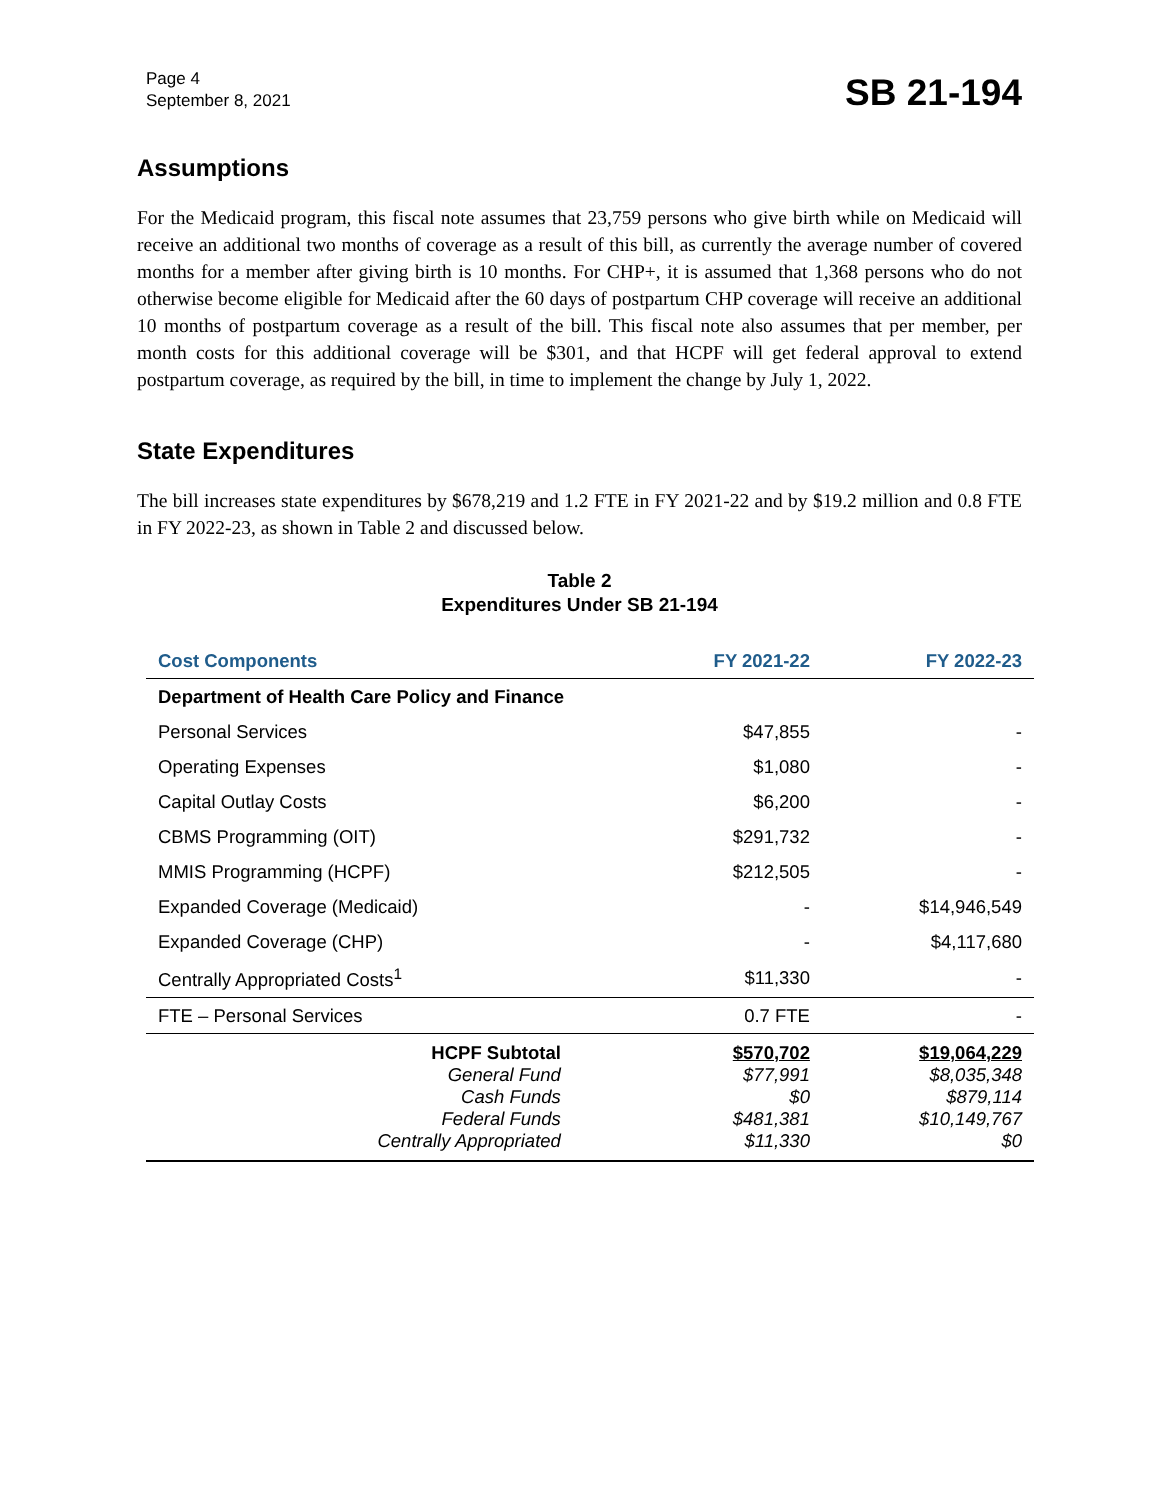Page 4
September 8, 2021
SB 21-194
Assumptions
For the Medicaid program, this fiscal note assumes that 23,759 persons who give birth while on Medicaid will receive an additional two months of coverage as a result of this bill, as currently the average number of covered months for a member after giving birth is 10 months. For CHP+, it is assumed that 1,368 persons who do not otherwise become eligible for Medicaid after the 60 days of postpartum CHP coverage will receive an additional 10 months of postpartum coverage as a result of the bill. This fiscal note also assumes that per member, per month costs for this additional coverage will be $301, and that HCPF will get federal approval to extend postpartum coverage, as required by the bill, in time to implement the change by July 1, 2022.
State Expenditures
The bill increases state expenditures by $678,219 and 1.2 FTE in FY 2021-22 and by $19.2 million and 0.8 FTE in FY 2022-23, as shown in Table 2 and discussed below.
Table 2
Expenditures Under SB 21-194
| Cost Components | FY 2021-22 | FY 2022-23 |
| --- | --- | --- |
| Department of Health Care Policy and Finance | | |
| Personal Services | $47,855 | - |
| Operating Expenses | $1,080 | - |
| Capital Outlay Costs | $6,200 | - |
| CBMS Programming (OIT) | $291,732 | - |
| MMIS Programming (HCPF) | $212,505 | - |
| Expanded Coverage (Medicaid) | - | $14,946,549 |
| Expanded Coverage (CHP) | - | $4,117,680 |
| Centrally Appropriated Costs<sup>1</sup> | $11,330 | - |
| FTE – Personal Services | 0.7 FTE | - |
| HCPF Subtotal General Fund Cash Funds Federal Funds Centrally Appropriated | $570,702 $77,991 $0 $481,381 $11,330 | $19,064,229 $8,035,348 $879,114 $10,149,767 $0 |